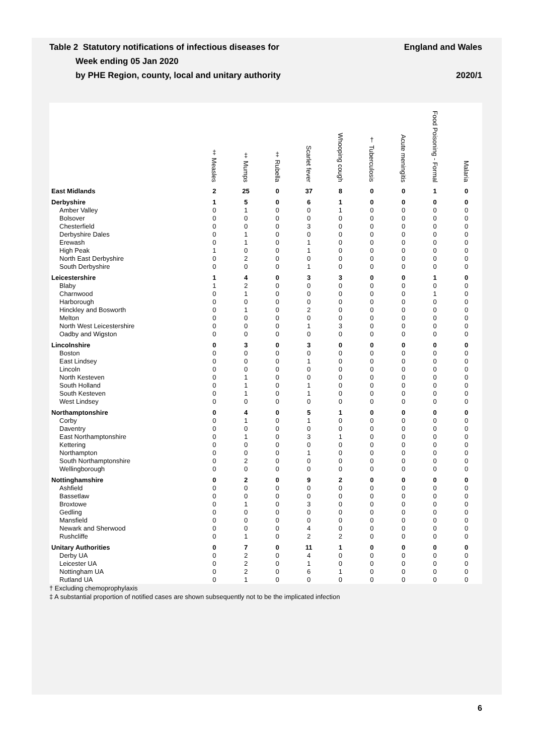Table 2 Statutory notifications of infectious diseases for
Week ending 05 Jan 2020
by PHE Region, county, local and unitary authority
England and Wales
2020/1
| | ‡ Measles | ‡ Mumps | ‡ Rubella | Scarlet fever | Whooping cough | † Tuberculosis | Acute meningitis | Food Poisoning - Formal | Malaria |
| --- | --- | --- | --- | --- | --- | --- | --- | --- | --- |
| East Midlands | 2 | 25 | 0 | 37 | 8 | 0 | 0 | 1 | 0 |
| Derbyshire | 1 | 5 | 0 | 6 | 1 | 0 | 0 | 0 | 0 |
| Amber Valley | 0 | 1 | 0 | 0 | 1 | 0 | 0 | 0 | 0 |
| Bolsover | 0 | 0 | 0 | 0 | 0 | 0 | 0 | 0 | 0 |
| Chesterfield | 0 | 0 | 0 | 3 | 0 | 0 | 0 | 0 | 0 |
| Derbyshire Dales | 0 | 1 | 0 | 0 | 0 | 0 | 0 | 0 | 0 |
| Erewash | 0 | 1 | 0 | 1 | 0 | 0 | 0 | 0 | 0 |
| High Peak | 1 | 0 | 0 | 1 | 0 | 0 | 0 | 0 | 0 |
| North East Derbyshire | 0 | 2 | 0 | 0 | 0 | 0 | 0 | 0 | 0 |
| South Derbyshire | 0 | 0 | 0 | 1 | 0 | 0 | 0 | 0 | 0 |
| Leicestershire | 1 | 4 | 0 | 3 | 3 | 0 | 0 | 1 | 0 |
| Blaby | 1 | 2 | 0 | 0 | 0 | 0 | 0 | 0 | 0 |
| Charnwood | 0 | 1 | 0 | 0 | 0 | 0 | 0 | 1 | 0 |
| Harborough | 0 | 0 | 0 | 0 | 0 | 0 | 0 | 0 | 0 |
| Hinckley and Bosworth | 0 | 1 | 0 | 2 | 0 | 0 | 0 | 0 | 0 |
| Melton | 0 | 0 | 0 | 0 | 0 | 0 | 0 | 0 | 0 |
| North West Leicestershire | 0 | 0 | 0 | 1 | 3 | 0 | 0 | 0 | 0 |
| Oadby and Wigston | 0 | 0 | 0 | 0 | 0 | 0 | 0 | 0 | 0 |
| Lincolnshire | 0 | 3 | 0 | 3 | 0 | 0 | 0 | 0 | 0 |
| Boston | 0 | 0 | 0 | 0 | 0 | 0 | 0 | 0 | 0 |
| East Lindsey | 0 | 0 | 0 | 1 | 0 | 0 | 0 | 0 | 0 |
| Lincoln | 0 | 0 | 0 | 0 | 0 | 0 | 0 | 0 | 0 |
| North Kesteven | 0 | 1 | 0 | 0 | 0 | 0 | 0 | 0 | 0 |
| South Holland | 0 | 1 | 0 | 1 | 0 | 0 | 0 | 0 | 0 |
| South Kesteven | 0 | 1 | 0 | 1 | 0 | 0 | 0 | 0 | 0 |
| West Lindsey | 0 | 0 | 0 | 0 | 0 | 0 | 0 | 0 | 0 |
| Northamptonshire | 0 | 4 | 0 | 5 | 1 | 0 | 0 | 0 | 0 |
| Corby | 0 | 1 | 0 | 1 | 0 | 0 | 0 | 0 | 0 |
| Daventry | 0 | 0 | 0 | 0 | 0 | 0 | 0 | 0 | 0 |
| East Northamptonshire | 0 | 1 | 0 | 3 | 1 | 0 | 0 | 0 | 0 |
| Kettering | 0 | 0 | 0 | 0 | 0 | 0 | 0 | 0 | 0 |
| Northampton | 0 | 0 | 0 | 1 | 0 | 0 | 0 | 0 | 0 |
| South Northamptonshire | 0 | 2 | 0 | 0 | 0 | 0 | 0 | 0 | 0 |
| Wellingborough | 0 | 0 | 0 | 0 | 0 | 0 | 0 | 0 | 0 |
| Nottinghamshire | 0 | 2 | 0 | 9 | 2 | 0 | 0 | 0 | 0 |
| Ashfield | 0 | 0 | 0 | 0 | 0 | 0 | 0 | 0 | 0 |
| Bassetlaw | 0 | 0 | 0 | 0 | 0 | 0 | 0 | 0 | 0 |
| Broxtowe | 0 | 1 | 0 | 3 | 0 | 0 | 0 | 0 | 0 |
| Gedling | 0 | 0 | 0 | 0 | 0 | 0 | 0 | 0 | 0 |
| Mansfield | 0 | 0 | 0 | 0 | 0 | 0 | 0 | 0 | 0 |
| Newark and Sherwood | 0 | 0 | 0 | 4 | 0 | 0 | 0 | 0 | 0 |
| Rushcliffe | 0 | 1 | 0 | 2 | 2 | 0 | 0 | 0 | 0 |
| Unitary Authorities | 0 | 7 | 0 | 11 | 1 | 0 | 0 | 0 | 0 |
| Derby UA | 0 | 2 | 0 | 4 | 0 | 0 | 0 | 0 | 0 |
| Leicester UA | 0 | 2 | 0 | 1 | 0 | 0 | 0 | 0 | 0 |
| Nottingham UA | 0 | 2 | 0 | 6 | 1 | 0 | 0 | 0 | 0 |
| Rutland UA | 0 | 1 | 0 | 0 | 0 | 0 | 0 | 0 | 0 |
† Excluding chemoprophylaxis
‡ A substantial proportion of notified cases are shown subsequently not to be the implicated infection
6